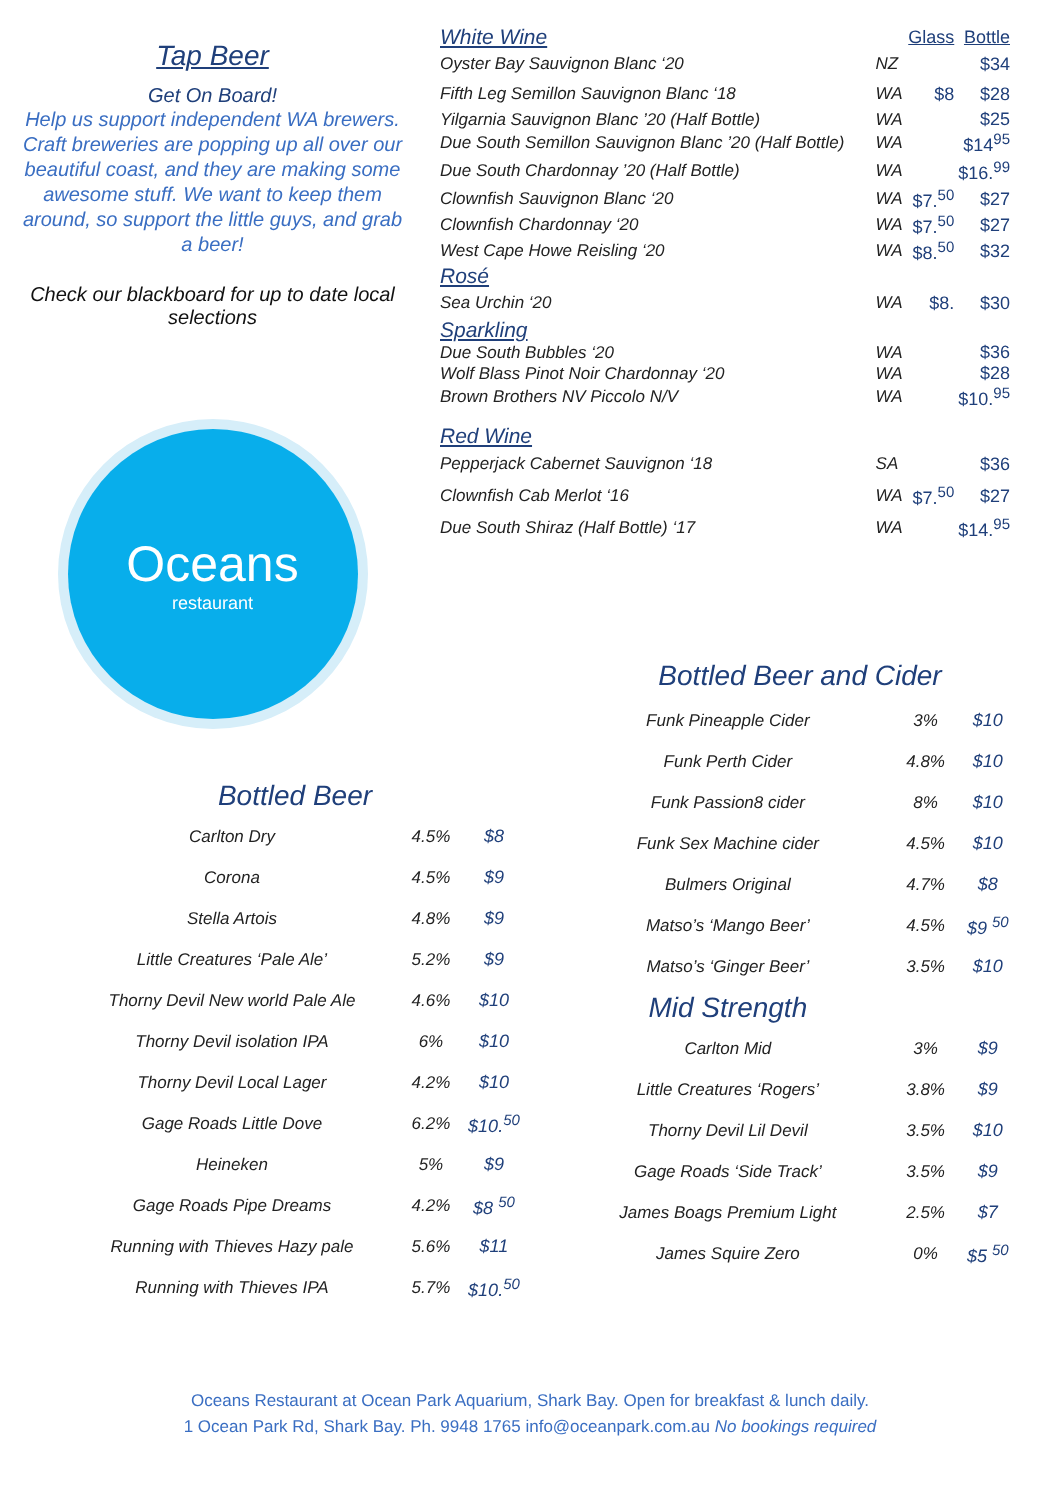Tap Beer
Get On Board!
Help us support independent WA brewers. Craft breweries are popping up all over our beautiful coast, and they are making some awesome stuff. We want to keep them around, so support the little guys, and grab a beer!
Check our blackboard for up to date local selections
Oceans
restaurant
| White Wine | | Glass | Bottle |
| --- | --- | --- | --- |
| Oyster Bay Sauvignon Blanc ‘20 | NZ | | $34 |
| Fifth Leg Semillon Sauvignon Blanc ‘18 | WA | $8 | $28 |
| Yilgarnia Sauvignon Blanc ’20 (Half Bottle) | WA | | $25 |
| Due South Semillon Sauvignon Blanc ’20 (Half Bottle) | WA | | $14<sup>95</sup> |
| Due South Chardonnay ’20 (Half Bottle) | WA | | $16.<sup>99</sup> |
| Clownfish Sauvignon Blanc ‘20 | WA | $7.<sup>50</sup> | $27 |
| Clownfish Chardonnay ‘20 | WA | $7.<sup>50</sup> | $27 |
| West Cape Howe Reisling ‘20 | WA | $8.<sup>50</sup> | $32 |
| Rosé | | | |
| Sea Urchin ‘20 | WA | $8. | $30 |
| Sparkling | | | |
| Due South Bubbles ‘20 | WA | | $36 |
| Wolf Blass Pinot Noir Chardonnay ‘20 | WA | | $28 |
| Brown Brothers NV Piccolo N/V | WA | | $10.<sup>95</sup> |
| Red Wine | | | |
| Pepperjack Cabernet Sauvignon ‘18 | SA | | $36 |
| Clownfish Cab Merlot ‘16 | WA | $7.<sup>50</sup> | $27 |
| Due South Shiraz (Half Bottle) ‘17 | WA | | $14.<sup>95</sup> |
Bottled Beer and Cider
| Funk Pineapple Cider | 3% | $10 |
| Funk Perth Cider | 4.8% | $10 |
| Funk Passion8 cider | 8% | $10 |
| Funk Sex Machine cider | 4.5% | $10 |
| Bulmers Original | 4.7% | $8 |
| Matso’s ‘Mango Beer’ | 4.5% | $9 <sup>50</sup> |
| Matso’s ‘Ginger Beer’ | 3.5% | $10 |
| Mid Strength | | |
| Carlton Mid | 3% | $9 |
| Little Creatures ‘Rogers’ | 3.8% | $9 |
| Thorny Devil Lil Devil | 3.5% | $10 |
| Gage Roads ‘Side Track’ | 3.5% | $9 |
| James Boags Premium Light | 2.5% | $7 |
| James Squire Zero | 0% | $5 <sup>50</sup> |
Bottled Beer
| Carlton Dry | 4.5% | $8 |
| Corona | 4.5% | $9 |
| Stella Artois | 4.8% | $9 |
| Little Creatures ‘Pale Ale’ | 5.2% | $9 |
| Thorny Devil New world Pale Ale | 4.6% | $10 |
| Thorny Devil isolation IPA | 6% | $10 |
| Thorny Devil Local Lager | 4.2% | $10 |
| Gage Roads Little Dove | 6.2% | $10.<sup>50</sup> |
| Heineken | 5% | $9 |
| Gage Roads Pipe Dreams | 4.2% | $8 <sup>50</sup> |
| Running with Thieves Hazy pale | 5.6% | $11 |
| Running with Thieves IPA | 5.7% | $10.<sup>50</sup> |
Oceans Restaurant at Ocean Park Aquarium, Shark Bay. Open for breakfast & lunch daily.
1 Ocean Park Rd, Shark Bay. Ph. 9948 1765 info@oceanpark.com.au No bookings required